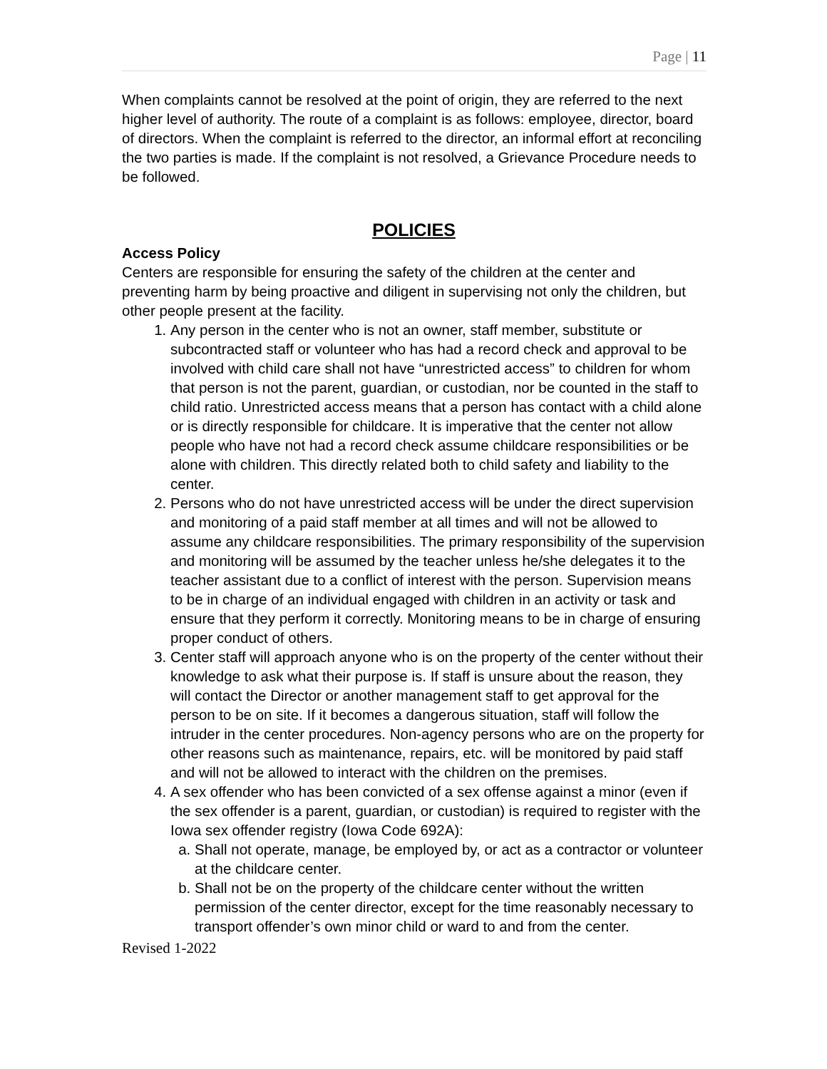Page | 11
When complaints cannot be resolved at the point of origin, they are referred to the next higher level of authority. The route of a complaint is as follows: employee, director, board of directors. When the complaint is referred to the director, an informal effort at reconciling the two parties is made. If the complaint is not resolved, a Grievance Procedure needs to be followed.
POLICIES
Access Policy
Centers are responsible for ensuring the safety of the children at the center and preventing harm by being proactive and diligent in supervising not only the children, but other people present at the facility.
1. Any person in the center who is not an owner, staff member, substitute or subcontracted staff or volunteer who has had a record check and approval to be involved with child care shall not have “unrestricted access” to children for whom that person is not the parent, guardian, or custodian, nor be counted in the staff to child ratio. Unrestricted access means that a person has contact with a child alone or is directly responsible for childcare. It is imperative that the center not allow people who have not had a record check assume childcare responsibilities or be alone with children. This directly related both to child safety and liability to the center.
2. Persons who do not have unrestricted access will be under the direct supervision and monitoring of a paid staff member at all times and will not be allowed to assume any childcare responsibilities. The primary responsibility of the supervision and monitoring will be assumed by the teacher unless he/she delegates it to the teacher assistant due to a conflict of interest with the person. Supervision means to be in charge of an individual engaged with children in an activity or task and ensure that they perform it correctly. Monitoring means to be in charge of ensuring proper conduct of others.
3. Center staff will approach anyone who is on the property of the center without their knowledge to ask what their purpose is. If staff is unsure about the reason, they will contact the Director or another management staff to get approval for the person to be on site. If it becomes a dangerous situation, staff will follow the intruder in the center procedures. Non-agency persons who are on the property for other reasons such as maintenance, repairs, etc. will be monitored by paid staff and will not be allowed to interact with the children on the premises.
4. A sex offender who has been convicted of a sex offense against a minor (even if the sex offender is a parent, guardian, or custodian) is required to register with the Iowa sex offender registry (Iowa Code 692A):
a. Shall not operate, manage, be employed by, or act as a contractor or volunteer at the childcare center.
b. Shall not be on the property of the childcare center without the written permission of the center director, except for the time reasonably necessary to transport offender’s own minor child or ward to and from the center.
Revised 1-2022